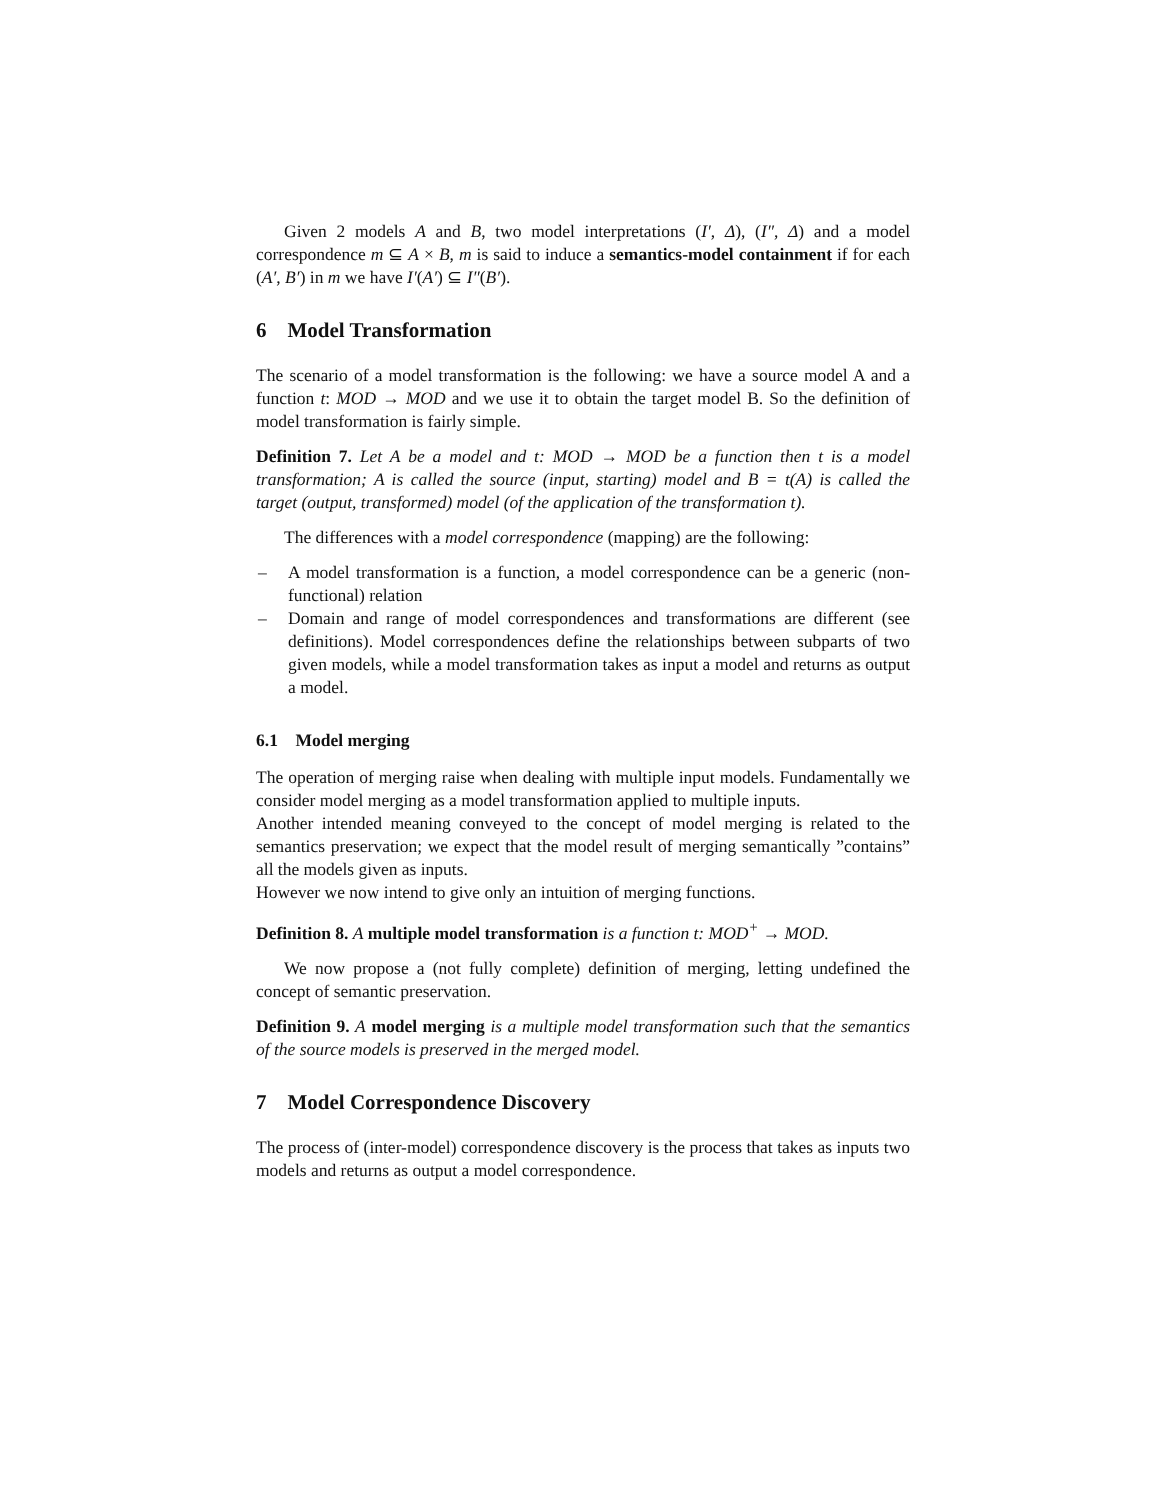Given 2 models A and B, two model interpretations (I′, Δ), (I″, Δ) and a model correspondence m ⊆ A × B, m is said to induce a semantics-model containment if for each (A′, B′) in m we have I′(A′) ⊆ I″(B′).
6 Model Transformation
The scenario of a model transformation is the following: we have a source model A and a function t: MOD → MOD and we use it to obtain the target model B. So the definition of model transformation is fairly simple.
Definition 7. Let A be a model and t: MOD → MOD be a function then t is a model transformation; A is called the source (input, starting) model and B = t(A) is called the target (output, transformed) model (of the application of the transformation t).
The differences with a model correspondence (mapping) are the following:
– A model transformation is a function, a model correspondence can be a generic (non-functional) relation
– Domain and range of model correspondences and transformations are different (see definitions). Model correspondences define the relationships between subparts of two given models, while a model transformation takes as input a model and returns as output a model.
6.1 Model merging
The operation of merging raise when dealing with multiple input models. Fundamentally we consider model merging as a model transformation applied to multiple inputs.
Another intended meaning conveyed to the concept of model merging is related to the semantics preservation; we expect that the model result of merging semantically ”contains” all the models given as inputs.
However we now intend to give only an intuition of merging functions.
Definition 8. A multiple model transformation is a function t: MOD<sup>+</sup> → MOD.
We now propose a (not fully complete) definition of merging, letting undefined the concept of semantic preservation.
Definition 9. A model merging is a multiple model transformation such that the semantics of the source models is preserved in the merged model.
7 Model Correspondence Discovery
The process of (inter-model) correspondence discovery is the process that takes as inputs two models and returns as output a model correspondence.